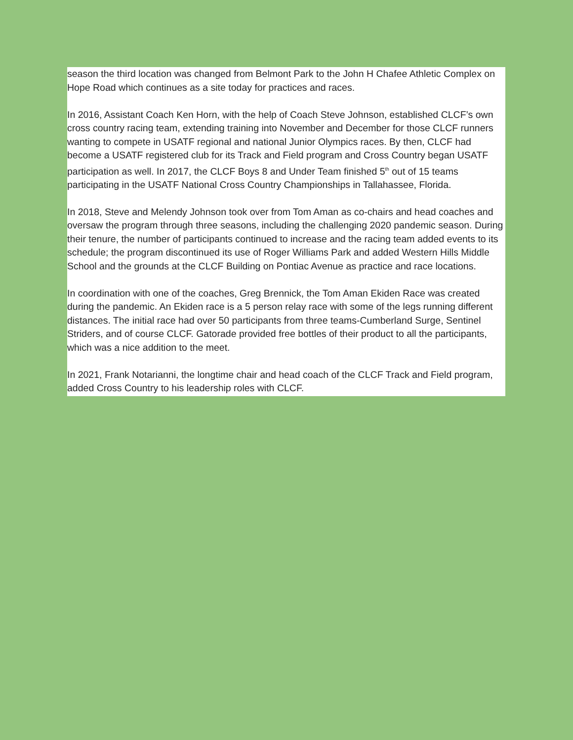season the third location was changed from Belmont Park to the John H Chafee Athletic Complex on Hope Road which continues as a site today for practices and races.
In 2016, Assistant Coach Ken Horn, with the help of Coach Steve Johnson, established CLCF’s own cross country racing team, extending training into November and December for those CLCF runners wanting to compete in USATF regional and national Junior Olympics races. By then, CLCF had become a USATF registered club for its Track and Field program and Cross Country began USATF participation as well. In 2017, the CLCF Boys 8 and Under Team finished 5<sup>th</sup> out of 15 teams participating in the USATF National Cross Country Championships in Tallahassee, Florida.
In 2018, Steve and Melendy Johnson took over from Tom Aman as co-chairs and head coaches and oversaw the program through three seasons, including the challenging 2020 pandemic season. During their tenure, the number of participants continued to increase and the racing team added events to its schedule; the program discontinued its use of Roger Williams Park and added Western Hills Middle School and the grounds at the CLCF Building on Pontiac Avenue as practice and race locations.
In coordination with one of the coaches, Greg Brennick, the Tom Aman Ekiden Race was created during the pandemic. An Ekiden race is a 5 person relay race with some of the legs running different distances. The initial race had over 50 participants from three teams-Cumberland Surge, Sentinel Striders, and of course CLCF. Gatorade provided free bottles of their product to all the participants, which was a nice addition to the meet.
In 2021, Frank Notarianni, the longtime chair and head coach of the CLCF Track and Field program, added Cross Country to his leadership roles with CLCF.